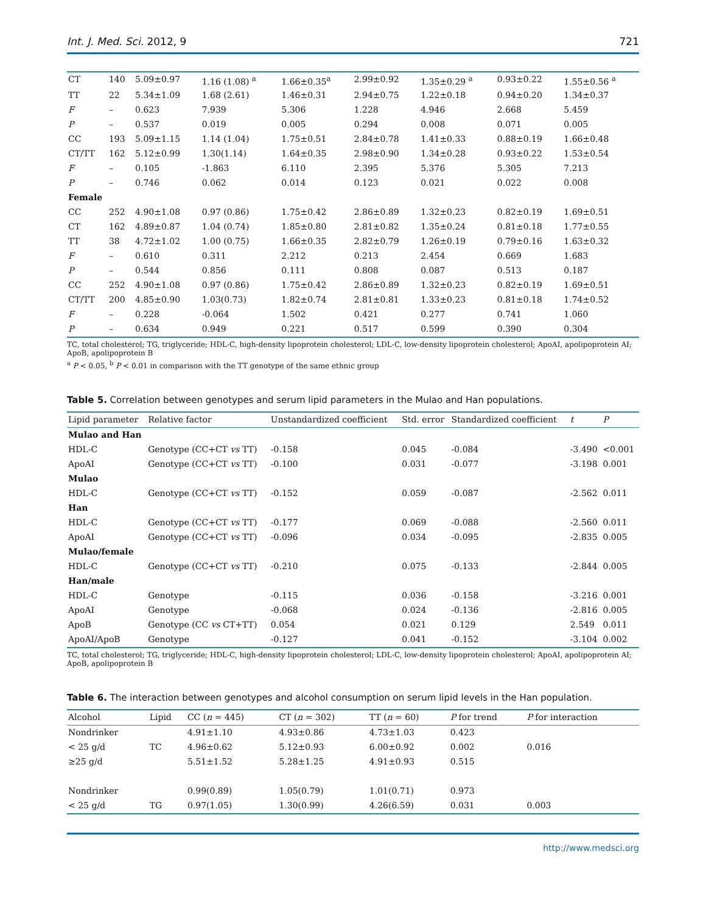Int. J. Med. Sci. 2012, 9 721
| CT | 140 | 5.09±0.97 | 1.16 (1.08) <sup>a</sup> | 1.66±0.35<sup>a</sup> | 2.99±0.92 | 1.35±0.29 <sup>a</sup> | 0.93±0.22 | 1.55±0.56 <sup>a</sup> |
| TT | 22 | 5.34±1.09 | 1.68 (2.61) | 1.46±0.31 | 2.94±0.75 | 1.22±0.18 | 0.94±0.20 | 1.34±0.37 |
| F | – | 0.623 | 7.939 | 5.306 | 1.228 | 4.946 | 2.668 | 5.459 |
| P | – | 0.537 | 0.019 | 0.005 | 0.294 | 0.008 | 0.071 | 0.005 |
| CC | 193 | 5.09±1.15 | 1.14 (1.04) | 1.75±0.51 | 2.84±0.78 | 1.41±0.33 | 0.88±0.19 | 1.66±0.48 |
| CT/TT | 162 | 5.12±0.99 | 1.30(1.14) | 1.64±0.35 | 2.98±0.90 | 1.34±0.28 | 0.93±0.22 | 1.53±0.54 |
| F | – | 0.105 | -1.863 | 6.110 | 2.395 | 5.376 | 5.305 | 7.213 |
| P | – | 0.746 | 0.062 | 0.014 | 0.123 | 0.021 | 0.022 | 0.008 |
| Female | | | | | | | | |
| CC | 252 | 4.90±1.08 | 0.97 (0.86) | 1.75±0.42 | 2.86±0.89 | 1.32±0.23 | 0.82±0.19 | 1.69±0.51 |
| CT | 162 | 4.89±0.87 | 1.04 (0.74) | 1.85±0.80 | 2.81±0.82 | 1.35±0.24 | 0.81±0.18 | 1.77±0.55 |
| TT | 38 | 4.72±1.02 | 1.00 (0.75) | 1.66±0.35 | 2.82±0.79 | 1.26±0.19 | 0.79±0.16 | 1.63±0.32 |
| F | – | 0.610 | 0.311 | 2.212 | 0.213 | 2.454 | 0.669 | 1.683 |
| P | – | 0.544 | 0.856 | 0.111 | 0.808 | 0.087 | 0.513 | 0.187 |
| CC | 252 | 4.90±1.08 | 0.97 (0.86) | 1.75±0.42 | 2.86±0.89 | 1.32±0.23 | 0.82±0.19 | 1.69±0.51 |
| CT/TT | 200 | 4.85±0.90 | 1.03(0.73) | 1.82±0.74 | 2.81±0.81 | 1.33±0.23 | 0.81±0.18 | 1.74±0.52 |
| F | – | 0.228 | -0.064 | 1.502 | 0.421 | 0.277 | 0.741 | 1.060 |
| P | – | 0.634 | 0.949 | 0.221 | 0.517 | 0.599 | 0.390 | 0.304 |
TC, total cholesterol; TG, triglyceride; HDL-C, high-density lipoprotein cholesterol; LDL-C, low-density lipoprotein cholesterol; ApoAI, apolipoprotein AI; ApoB, apolipoprotein B
<sup>a</sup> P < 0.05, <sup>b</sup> P < 0.01 in comparison with the TT genotype of the same ethnic group
Table 5. Correlation between genotypes and serum lipid parameters in the Mulao and Han populations.
| Lipid parameter | Relative factor | Unstandardized coefficient | Std. error | Standardized coefficient | t | P |
| --- | --- | --- | --- | --- | --- | --- |
| Mulao and Han | | | | | | |
| HDL-C | Genotype (CC+CT vs TT) | -0.158 | 0.045 | -0.084 | -3.490 | <0.001 |
| ApoAI | Genotype (CC+CT vs TT) | -0.100 | 0.031 | -0.077 | -3.198 | 0.001 |
| Mulao | | | | | | |
| HDL-C | Genotype (CC+CT vs TT) | -0.152 | 0.059 | -0.087 | -2.562 | 0.011 |
| Han | | | | | | |
| HDL-C | Genotype (CC+CT vs TT) | -0.177 | 0.069 | -0.088 | -2.560 | 0.011 |
| ApoAI | Genotype (CC+CT vs TT) | -0.096 | 0.034 | -0.095 | -2.835 | 0.005 |
| Mulao/female | | | | | | |
| HDL-C | Genotype (CC+CT vs TT) | -0.210 | 0.075 | -0.133 | -2.844 | 0.005 |
| Han/male | | | | | | |
| HDL-C | Genotype | -0.115 | 0.036 | -0.158 | -3.216 | 0.001 |
| ApoAI | Genotype | -0.068 | 0.024 | -0.136 | -2.816 | 0.005 |
| ApoB | Genotype (CC vs CT+TT) | 0.054 | 0.021 | 0.129 | 2.549 | 0.011 |
| ApoAI/ApoB | Genotype | -0.127 | 0.041 | -0.152 | -3.104 | 0.002 |
TC, total cholesterol; TG, triglyceride; HDL-C, high-density lipoprotein cholesterol; LDL-C, low-density lipoprotein cholesterol; ApoAI, apolipoprotein AI; ApoB, apolipoprotein B
Table 6. The interaction between genotypes and alcohol consumption on serum lipid levels in the Han population.
| Alcohol | Lipid | CC ( n = 445) | CT ( n = 302) | TT ( n = 60) | P for trend | P for interaction |
| --- | --- | --- | --- | --- | --- | --- |
| Nondrinker | | 4.91±1.10 | 4.93±0.86 | 4.73±1.03 | 0.423 | |
| < 25 g/d | TC | 4.96±0.62 | 5.12±0.93 | 6.00±0.92 | 0.002 | 0.016 |
| ≥25 g/d | | 5.51±1.52 | 5.28±1.25 | 4.91±0.93 | 0.515 | |
| Nondrinker | | 0.99(0.89) | 1.05(0.79) | 1.01(0.71) | 0.973 | |
| < 25 g/d | TG | 0.97(1.05) | 1.30(0.99) | 4.26(6.59) | 0.031 | 0.003 |
http://www.medsci.org